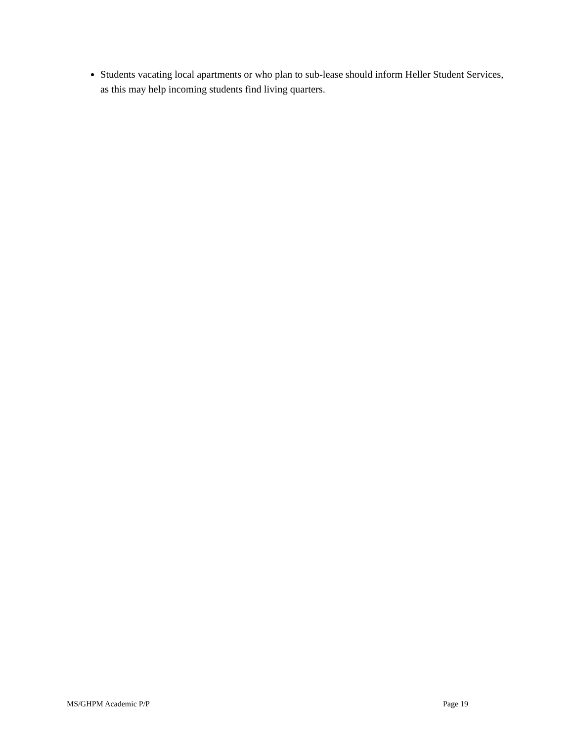Students vacating local apartments or who plan to sub-lease should inform Heller Student Services, as this may help incoming students find living quarters.
MS/GHPM Academic P/P Page 19